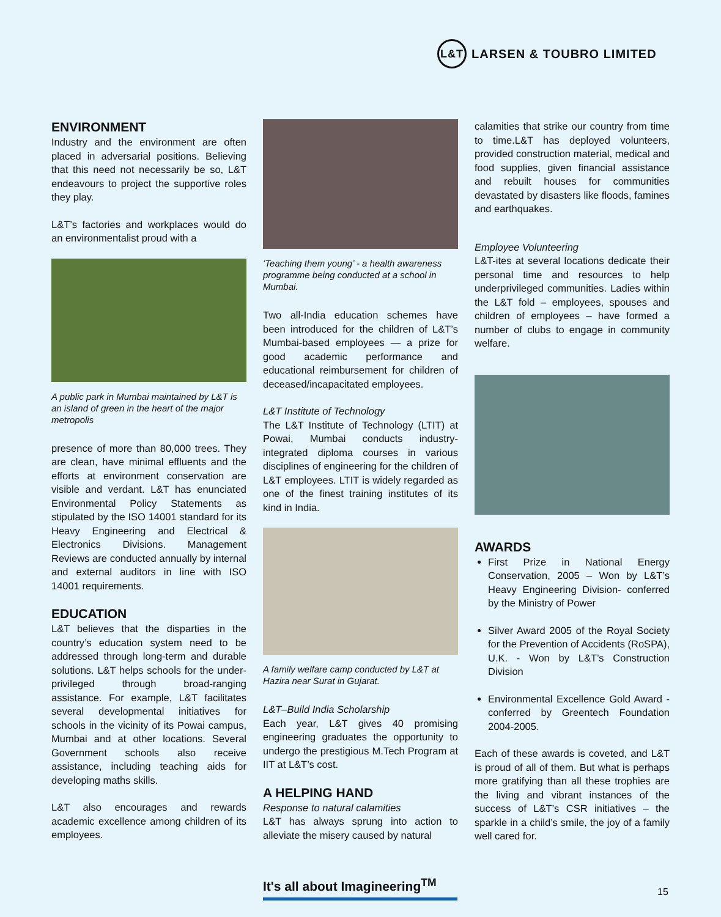L&T
LARSEN & TOUBRO LIMITED
ENVIRONMENT
Industry and the environment are often placed in adversarial positions. Believing that this need not necessarily be so, L&T endeavours to project the supportive roles they play.
L&T’s factories and workplaces would do an environmentalist proud with a
A public park in Mumbai maintained by L&T is an island of green in the heart of the major metropolis
presence of more than 80,000 trees. They are clean, have minimal effluents and the efforts at environment conservation are visible and verdant. L&T has enunciated Environmental Policy Statements as stipulated by the ISO 14001 standard for its Heavy Engineering and Electrical & Electronics Divisions. Management Reviews are conducted annually by internal and external auditors in line with ISO 14001 requirements.
EDUCATION
L&T believes that the disparties in the country’s education system need to be addressed through long-term and durable solutions. L&T helps schools for the under-privileged through broad-ranging assistance. For example, L&T facilitates several developmental initiatives for schools in the vicinity of its Powai campus, Mumbai and at other locations. Several Government schools also receive assistance, including teaching aids for developing maths skills.
L&T also encourages and rewards academic excellence among children of its employees.
‘Teaching them young’ - a health awareness programme being conducted at a school in Mumbai.
Two all-India education schemes have been introduced for the children of L&T’s Mumbai-based employees — a prize for good academic performance and educational reimbursement for children of deceased/incapacitated employees.
L&T Institute of Technology
The L&T Institute of Technology (LTIT) at Powai, Mumbai conducts industry-integrated diploma courses in various disciplines of engineering for the children of L&T employees. LTIT is widely regarded as one of the finest training institutes of its kind in India.
A family welfare camp conducted by L&T at Hazira near Surat in Gujarat.
L&T–Build India Scholarship
Each year, L&T gives 40 promising engineering graduates the opportunity to undergo the prestigious M.Tech Program at IIT at L&T’s cost.
A HELPING HAND
Response to natural calamities
L&T has always sprung into action to alleviate the misery caused by natural
calamities that strike our country from time to time.L&T has deployed volunteers, provided construction material, medical and food supplies, given financial assistance and rebuilt houses for communities devastated by disasters like floods, famines and earthquakes.
Employee Volunteering
L&T-ites at several locations dedicate their personal time and resources to help underprivileged communities. Ladies within the L&T fold – employees, spouses and children of employees – have formed a number of clubs to engage in community welfare.
AWARDS
First Prize in National Energy Conservation, 2005 – Won by L&T’s Heavy Engineering Division- conferred by the Ministry of Power
Silver Award 2005 of the Royal Society for the Prevention of Accidents (RoSPA), U.K. - Won by L&T’s Construction Division
Environmental Excellence Gold Award - conferred by Greentech Foundation 2004-2005.
Each of these awards is coveted, and L&T is proud of all of them. But what is perhaps more gratifying than all these trophies are the living and vibrant instances of the success of L&T’s CSR initiatives – the sparkle in a child’s smile, the joy of a family well cared for.
It's all about Imagineering<sup>TM</sup>
15